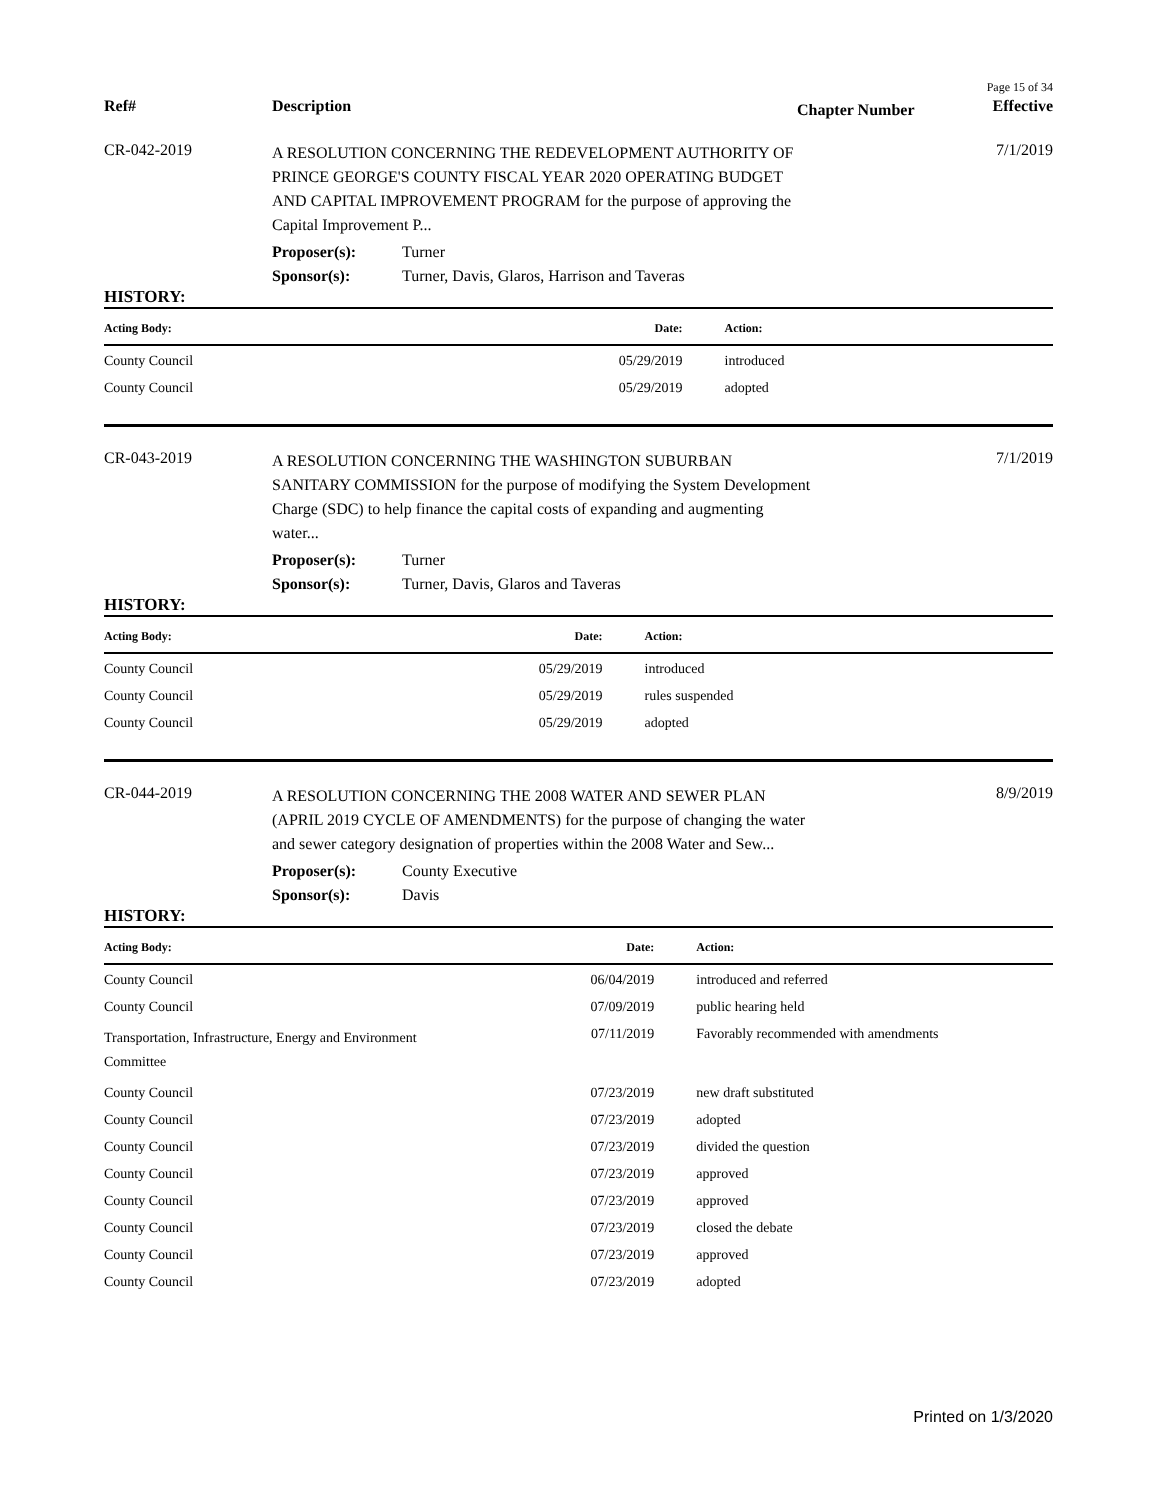Page 15 of 34
Ref# Description
Chapter Number
Effective
CR-042-2019
A RESOLUTION CONCERNING THE REDEVELOPMENT AUTHORITY OF PRINCE GEORGE'S COUNTY FISCAL YEAR 2020 OPERATING BUDGET AND CAPITAL IMPROVEMENT PROGRAM for the purpose of approving the Capital Improvement P...
7/1/2019
Proposer(s): Turner
Sponsor(s): Turner, Davis, Glaros, Harrison and Taveras
HISTORY:
| Acting Body: | Date: | Action: |
| --- | --- | --- |
| County Council | 05/29/2019 | introduced |
| County Council | 05/29/2019 | adopted |
CR-043-2019
A RESOLUTION CONCERNING THE WASHINGTON SUBURBAN SANITARY COMMISSION for the purpose of modifying the System Development Charge (SDC) to help finance the capital costs of expanding and augmenting water...
7/1/2019
Proposer(s): Turner
Sponsor(s): Turner, Davis, Glaros and Taveras
HISTORY:
| Acting Body: | Date: | Action: |
| --- | --- | --- |
| County Council | 05/29/2019 | introduced |
| County Council | 05/29/2019 | rules suspended |
| County Council | 05/29/2019 | adopted |
CR-044-2019
A RESOLUTION CONCERNING THE 2008 WATER AND SEWER PLAN (APRIL 2019 CYCLE OF AMENDMENTS) for the purpose of changing the water and sewer category designation of properties within the 2008 Water and Sew...
8/9/2019
Proposer(s): County Executive
Sponsor(s): Davis
HISTORY:
| Acting Body: | Date: | Action: |
| --- | --- | --- |
| County Council | 06/04/2019 | introduced and referred |
| County Council | 07/09/2019 | public hearing held |
| Transportation, Infrastructure, Energy and Environment Committee | 07/11/2019 | Favorably recommended with amendments |
| County Council | 07/23/2019 | new draft substituted |
| County Council | 07/23/2019 | adopted |
| County Council | 07/23/2019 | divided the question |
| County Council | 07/23/2019 | approved |
| County Council | 07/23/2019 | approved |
| County Council | 07/23/2019 | closed the debate |
| County Council | 07/23/2019 | approved |
| County Council | 07/23/2019 | adopted |
Printed on 1/3/2020